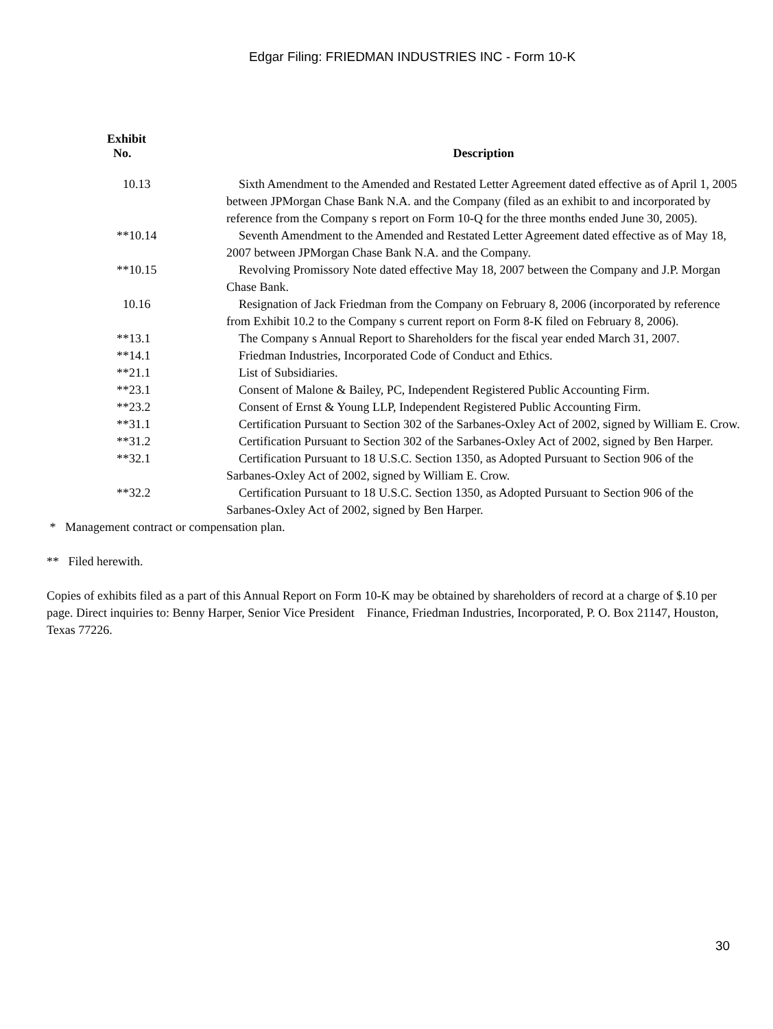Edgar Filing: FRIEDMAN INDUSTRIES INC - Form 10-K
| Exhibit No. | Description |
| --- | --- |
| 10.13 | Sixth Amendment to the Amended and Restated Letter Agreement dated effective as of April 1, 2005 between JPMorgan Chase Bank N.A. and the Company (filed as an exhibit to and incorporated by reference from the Company s report on Form 10-Q for the three months ended June 30, 2005). |
| **10.14 | Seventh Amendment to the Amended and Restated Letter Agreement dated effective as of May 18, 2007 between JPMorgan Chase Bank N.A. and the Company. |
| **10.15 | Revolving Promissory Note dated effective May 18, 2007 between the Company and J.P. Morgan Chase Bank. |
| 10.16 | Resignation of Jack Friedman from the Company on February 8, 2006 (incorporated by reference from Exhibit 10.2 to the Company s current report on Form 8-K filed on February 8, 2006). |
| **13.1 | The Company s Annual Report to Shareholders for the fiscal year ended March 31, 2007. |
| **14.1 | Friedman Industries, Incorporated Code of Conduct and Ethics. |
| **21.1 | List of Subsidiaries. |
| **23.1 | Consent of Malone & Bailey, PC, Independent Registered Public Accounting Firm. |
| **23.2 | Consent of Ernst & Young LLP, Independent Registered Public Accounting Firm. |
| **31.1 | Certification Pursuant to Section 302 of the Sarbanes-Oxley Act of 2002, signed by William E. Crow. |
| **31.2 | Certification Pursuant to Section 302 of the Sarbanes-Oxley Act of 2002, signed by Ben Harper. |
| **32.1 | Certification Pursuant to 18 U.S.C. Section 1350, as Adopted Pursuant to Section 906 of the Sarbanes-Oxley Act of 2002, signed by William E. Crow. |
| **32.2 | Certification Pursuant to 18 U.S.C. Section 1350, as Adopted Pursuant to Section 906 of the Sarbanes-Oxley Act of 2002, signed by Ben Harper. |
* Management contract or compensation plan.
** Filed herewith.
Copies of exhibits filed as a part of this Annual Report on Form 10-K may be obtained by shareholders of record at a charge of $.10 per page. Direct inquiries to: Benny Harper, Senior Vice President Finance, Friedman Industries, Incorporated, P. O. Box 21147, Houston, Texas 77226.
30